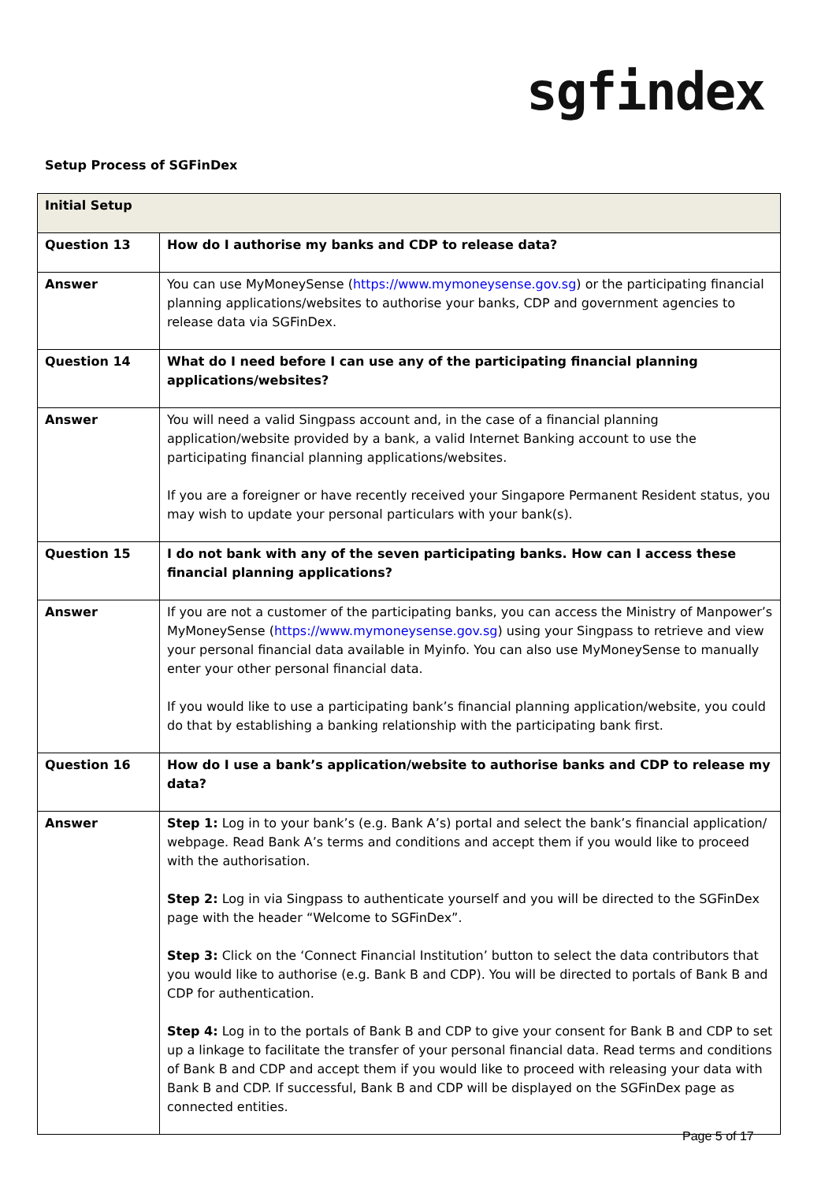sgfindex
Setup Process of SGFinDex
| Initial Setup | |
| --- | --- |
| Question 13 | How do I authorise my banks and CDP to release data? |
| Answer | You can use MyMoneySense ( https://www.mymoneysense.gov.sg ) or the participating financial planning applications/websites to authorise your banks, CDP and government agencies to release data via SGFinDex. |
| Question 14 | What do I need before I can use any of the participating financial planning applications/websites? |
| Answer | You will need a valid Singpass account and, in the case of a financial planning application/website provided by a bank, a valid Internet Banking account to use the participating financial planning applications/websites. If you are a foreigner or have recently received your Singapore Permanent Resident status, you may wish to update your personal particulars with your bank(s). |
| Question 15 | I do not bank with any of the seven participating banks. How can I access these financial planning applications? |
| Answer | If you are not a customer of the participating banks, you can access the Ministry of Manpower’s MyMoneySense ( https://www.mymoneysense.gov.sg ) using your Singpass to retrieve and view your personal financial data available in Myinfo. You can also use MyMoneySense to manually enter your other personal financial data. If you would like to use a participating bank’s financial planning application/website, you could do that by establishing a banking relationship with the participating bank first. |
| Question 16 | How do I use a bank’s application/website to authorise banks and CDP to release my data? |
| Answer | Step 1: Log in to your bank’s (e.g. Bank A’s) portal and select the bank’s financial application/ webpage. Read Bank A’s terms and conditions and accept them if you would like to proceed with the authorisation. Step 2: Log in via Singpass to authenticate yourself and you will be directed to the SGFinDex page with the header “Welcome to SGFinDex”. Step 3: Click on the ‘Connect Financial Institution’ button to select the data contributors that you would like to authorise (e.g. Bank B and CDP). You will be directed to portals of Bank B and CDP for authentication. Step 4: Log in to the portals of Bank B and CDP to give your consent for Bank B and CDP to set up a linkage to facilitate the transfer of your personal financial data. Read terms and conditions of Bank B and CDP and accept them if you would like to proceed with releasing your data with Bank B and CDP. If successful, Bank B and CDP will be displayed on the SGFinDex page as connected entities. |
Page 5 of 17